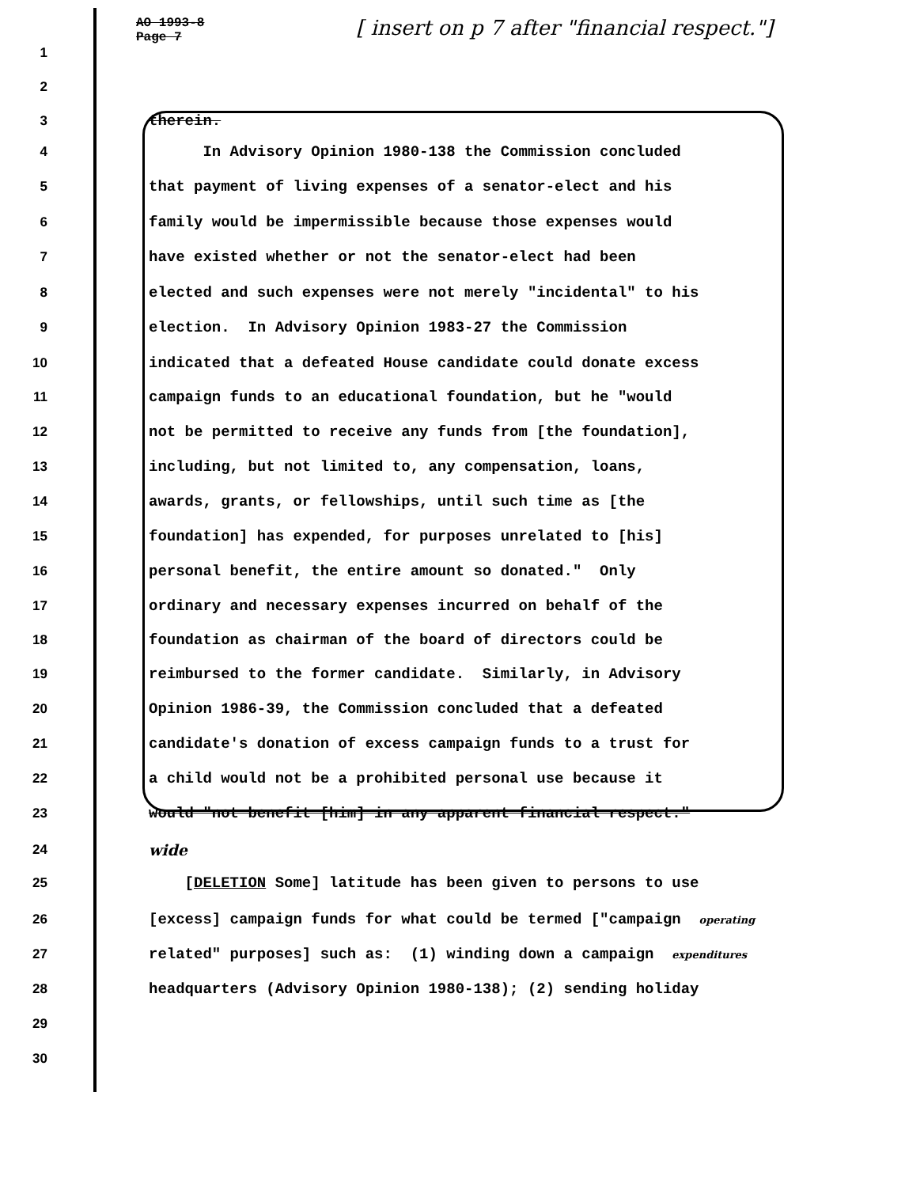AO 1993-8
Page 7
[ insert on p 7 after "financial respect."]
1
2
3 therein.
4 In Advisory Opinion 1980-138 the Commission concluded
5 that payment of living expenses of a senator-elect and his
6 family would be impermissible because those expenses would
7 have existed whether or not the senator-elect had been
8 elected and such expenses were not merely "incidental" to his
9 election. In Advisory Opinion 1983-27 the Commission
10 indicated that a defeated House candidate could donate excess
11 campaign funds to an educational foundation, but he "would
12 not be permitted to receive any funds from [the foundation],
13 including, but not limited to, any compensation, loans,
14 awards, grants, or fellowships, until such time as [the
15 foundation] has expended, for purposes unrelated to [his]
16 personal benefit, the entire amount so donated." Only
17 ordinary and necessary expenses incurred on behalf of the
18 foundation as chairman of the board of directors could be
19 reimbursed to the former candidate. Similarly, in Advisory
20 Opinion 1986-39, the Commission concluded that a defeated
21 candidate's donation of excess campaign funds to a trust for
22 a child would not be a prohibited personal use because it
23 would "not benefit [him] in any apparent financial respect."
24 wide
25 [DELETION Some] latitude has been given to persons to use
26 [excess] campaign funds for what could be termed ["campaign operating
27 related" purposes] such as: (1) winding down a campaign expenditures
28 headquarters (Advisory Opinion 1980-138); (2) sending holiday
29
30